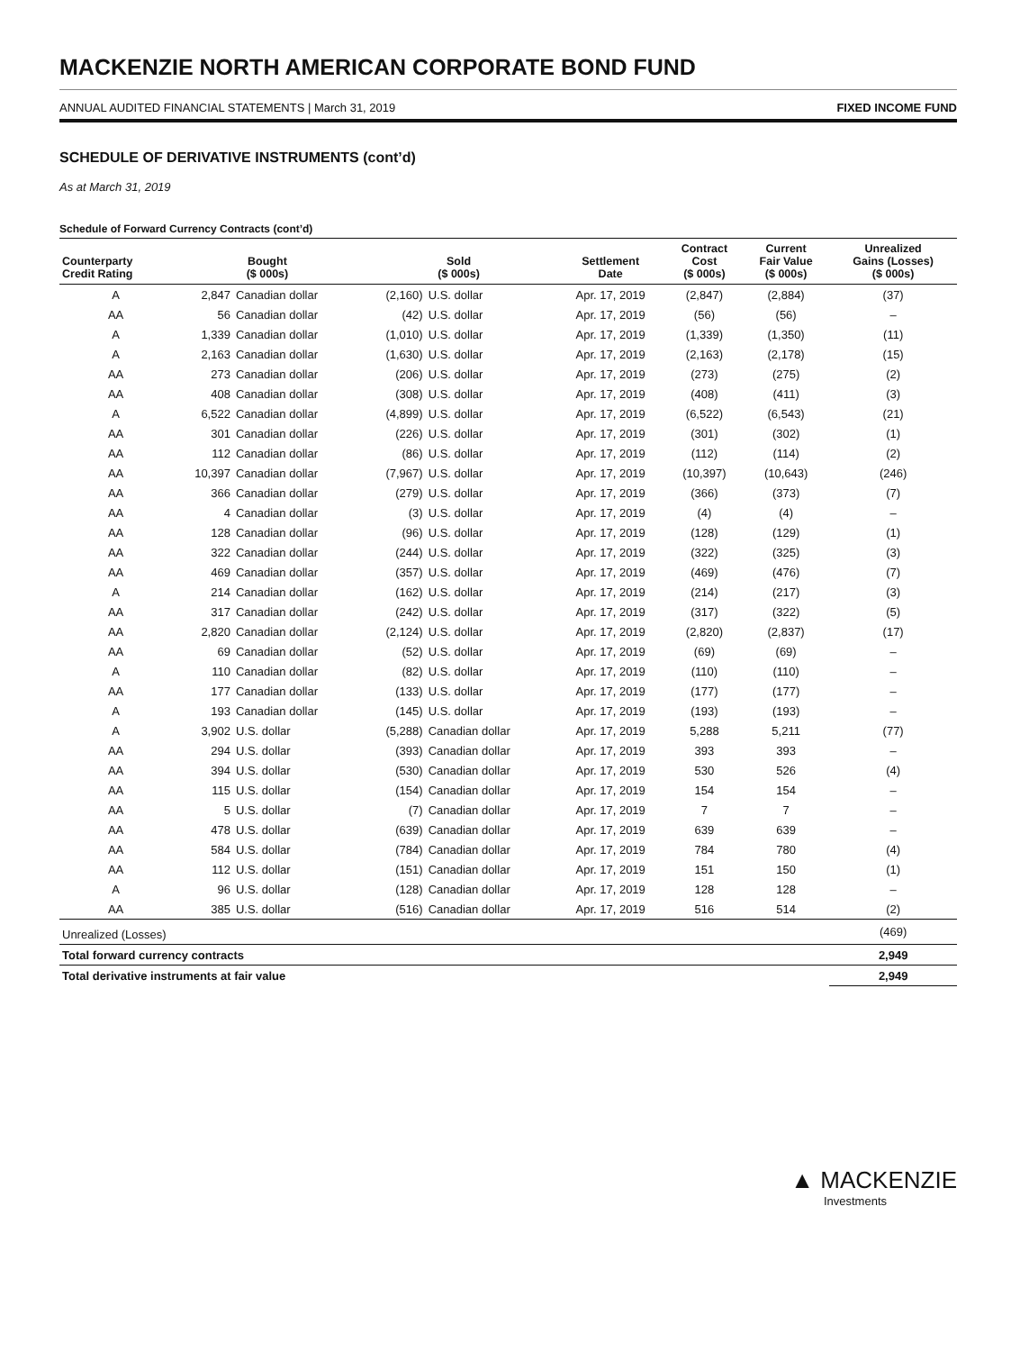MACKENZIE NORTH AMERICAN CORPORATE BOND FUND
ANNUAL AUDITED FINANCIAL STATEMENTS | March 31, 2019 FIXED INCOME FUND
SCHEDULE OF DERIVATIVE INSTRUMENTS (cont’d)
As at March 31, 2019
Schedule of Forward Currency Contracts (cont’d)
| Counterparty Credit Rating | Bought ($ 000s) | | Sold ($ 000s) | | Settlement Date | Contract Cost ($ 000s) | Current Fair Value ($ 000s) | Unrealized Gains (Losses) ($ 000s) |
| --- | --- | --- | --- | --- | --- | --- | --- | --- |
| A | 2,847 | Canadian dollar | (2,160) | U.S. dollar | Apr. 17, 2019 | (2,847) | (2,884) | (37) |
| AA | 56 | Canadian dollar | (42) | U.S. dollar | Apr. 17, 2019 | (56) | (56) | – |
| A | 1,339 | Canadian dollar | (1,010) | U.S. dollar | Apr. 17, 2019 | (1,339) | (1,350) | (11) |
| A | 2,163 | Canadian dollar | (1,630) | U.S. dollar | Apr. 17, 2019 | (2,163) | (2,178) | (15) |
| AA | 273 | Canadian dollar | (206) | U.S. dollar | Apr. 17, 2019 | (273) | (275) | (2) |
| AA | 408 | Canadian dollar | (308) | U.S. dollar | Apr. 17, 2019 | (408) | (411) | (3) |
| A | 6,522 | Canadian dollar | (4,899) | U.S. dollar | Apr. 17, 2019 | (6,522) | (6,543) | (21) |
| AA | 301 | Canadian dollar | (226) | U.S. dollar | Apr. 17, 2019 | (301) | (302) | (1) |
| AA | 112 | Canadian dollar | (86) | U.S. dollar | Apr. 17, 2019 | (112) | (114) | (2) |
| AA | 10,397 | Canadian dollar | (7,967) | U.S. dollar | Apr. 17, 2019 | (10,397) | (10,643) | (246) |
| AA | 366 | Canadian dollar | (279) | U.S. dollar | Apr. 17, 2019 | (366) | (373) | (7) |
| AA | 4 | Canadian dollar | (3) | U.S. dollar | Apr. 17, 2019 | (4) | (4) | – |
| AA | 128 | Canadian dollar | (96) | U.S. dollar | Apr. 17, 2019 | (128) | (129) | (1) |
| AA | 322 | Canadian dollar | (244) | U.S. dollar | Apr. 17, 2019 | (322) | (325) | (3) |
| AA | 469 | Canadian dollar | (357) | U.S. dollar | Apr. 17, 2019 | (469) | (476) | (7) |
| A | 214 | Canadian dollar | (162) | U.S. dollar | Apr. 17, 2019 | (214) | (217) | (3) |
| AA | 317 | Canadian dollar | (242) | U.S. dollar | Apr. 17, 2019 | (317) | (322) | (5) |
| AA | 2,820 | Canadian dollar | (2,124) | U.S. dollar | Apr. 17, 2019 | (2,820) | (2,837) | (17) |
| AA | 69 | Canadian dollar | (52) | U.S. dollar | Apr. 17, 2019 | (69) | (69) | – |
| A | 110 | Canadian dollar | (82) | U.S. dollar | Apr. 17, 2019 | (110) | (110) | – |
| AA | 177 | Canadian dollar | (133) | U.S. dollar | Apr. 17, 2019 | (177) | (177) | – |
| A | 193 | Canadian dollar | (145) | U.S. dollar | Apr. 17, 2019 | (193) | (193) | – |
| A | 3,902 | U.S. dollar | (5,288) | Canadian dollar | Apr. 17, 2019 | 5,288 | 5,211 | (77) |
| AA | 294 | U.S. dollar | (393) | Canadian dollar | Apr. 17, 2019 | 393 | 393 | – |
| AA | 394 | U.S. dollar | (530) | Canadian dollar | Apr. 17, 2019 | 530 | 526 | (4) |
| AA | 115 | U.S. dollar | (154) | Canadian dollar | Apr. 17, 2019 | 154 | 154 | – |
| AA | 5 | U.S. dollar | (7) | Canadian dollar | Apr. 17, 2019 | 7 | 7 | – |
| AA | 478 | U.S. dollar | (639) | Canadian dollar | Apr. 17, 2019 | 639 | 639 | – |
| AA | 584 | U.S. dollar | (784) | Canadian dollar | Apr. 17, 2019 | 784 | 780 | (4) |
| AA | 112 | U.S. dollar | (151) | Canadian dollar | Apr. 17, 2019 | 151 | 150 | (1) |
| A | 96 | U.S. dollar | (128) | Canadian dollar | Apr. 17, 2019 | 128 | 128 | – |
| AA | 385 | U.S. dollar | (516) | Canadian dollar | Apr. 17, 2019 | 516 | 514 | (2) |
| Unrealized (Losses) | | | | | | | | (469) |
| Total forward currency contracts | | | | | | | | 2,949 |
| Total derivative instruments at fair value | | | | | | | | 2,949 |
▲ MACKENZIE
Investments